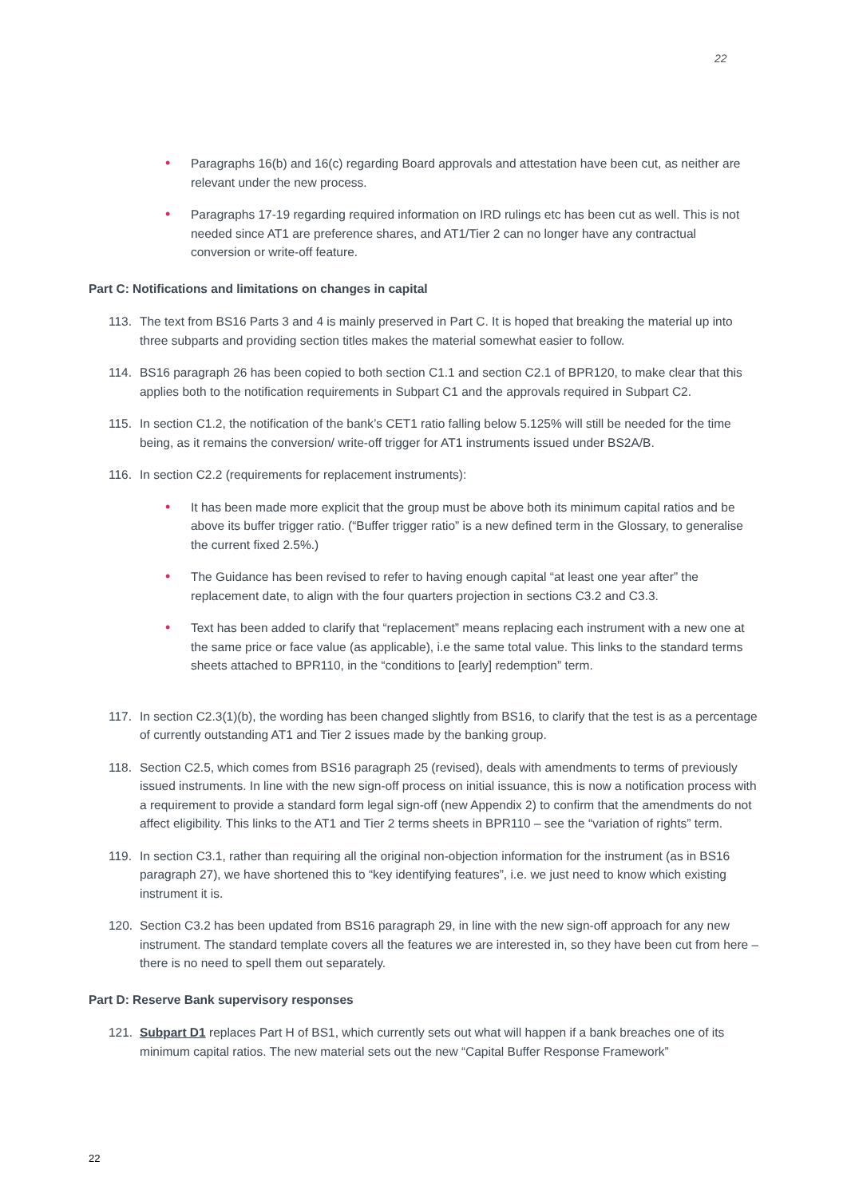22
• Paragraphs 16(b) and 16(c) regarding Board approvals and attestation have been cut, as neither are relevant under the new process.
• Paragraphs 17-19 regarding required information on IRD rulings etc has been cut as well. This is not needed since AT1 are preference shares, and AT1/Tier 2 can no longer have any contractual conversion or write-off feature.
Part C: Notifications and limitations on changes in capital
113. The text from BS16 Parts 3 and 4 is mainly preserved in Part C. It is hoped that breaking the material up into three subparts and providing section titles makes the material somewhat easier to follow.
114. BS16 paragraph 26 has been copied to both section C1.1 and section C2.1 of BPR120, to make clear that this applies both to the notification requirements in Subpart C1 and the approvals required in Subpart C2.
115. In section C1.2, the notification of the bank’s CET1 ratio falling below 5.125% will still be needed for the time being, as it remains the conversion/ write-off trigger for AT1 instruments issued under BS2A/B.
116. In section C2.2 (requirements for replacement instruments):
• It has been made more explicit that the group must be above both its minimum capital ratios and be above its buffer trigger ratio. (“Buffer trigger ratio” is a new defined term in the Glossary, to generalise the current fixed 2.5%.)
• The Guidance has been revised to refer to having enough capital “at least one year after” the replacement date, to align with the four quarters projection in sections C3.2 and C3.3.
• Text has been added to clarify that “replacement” means replacing each instrument with a new one at the same price or face value (as applicable), i.e the same total value. This links to the standard terms sheets attached to BPR110, in the “conditions to [early] redemption” term.
117. In section C2.3(1)(b), the wording has been changed slightly from BS16, to clarify that the test is as a percentage of currently outstanding AT1 and Tier 2 issues made by the banking group.
118. Section C2.5, which comes from BS16 paragraph 25 (revised), deals with amendments to terms of previously issued instruments. In line with the new sign-off process on initial issuance, this is now a notification process with a requirement to provide a standard form legal sign-off (new Appendix 2) to confirm that the amendments do not affect eligibility. This links to the AT1 and Tier 2 terms sheets in BPR110 – see the “variation of rights” term.
119. In section C3.1, rather than requiring all the original non-objection information for the instrument (as in BS16 paragraph 27), we have shortened this to “key identifying features”, i.e. we just need to know which existing instrument it is.
120. Section C3.2 has been updated from BS16 paragraph 29, in line with the new sign-off approach for any new instrument. The standard template covers all the features we are interested in, so they have been cut from here – there is no need to spell them out separately.
Part D: Reserve Bank supervisory responses
121. Subpart D1 replaces Part H of BS1, which currently sets out what will happen if a bank breaches one of its minimum capital ratios. The new material sets out the new “Capital Buffer Response Framework”
22